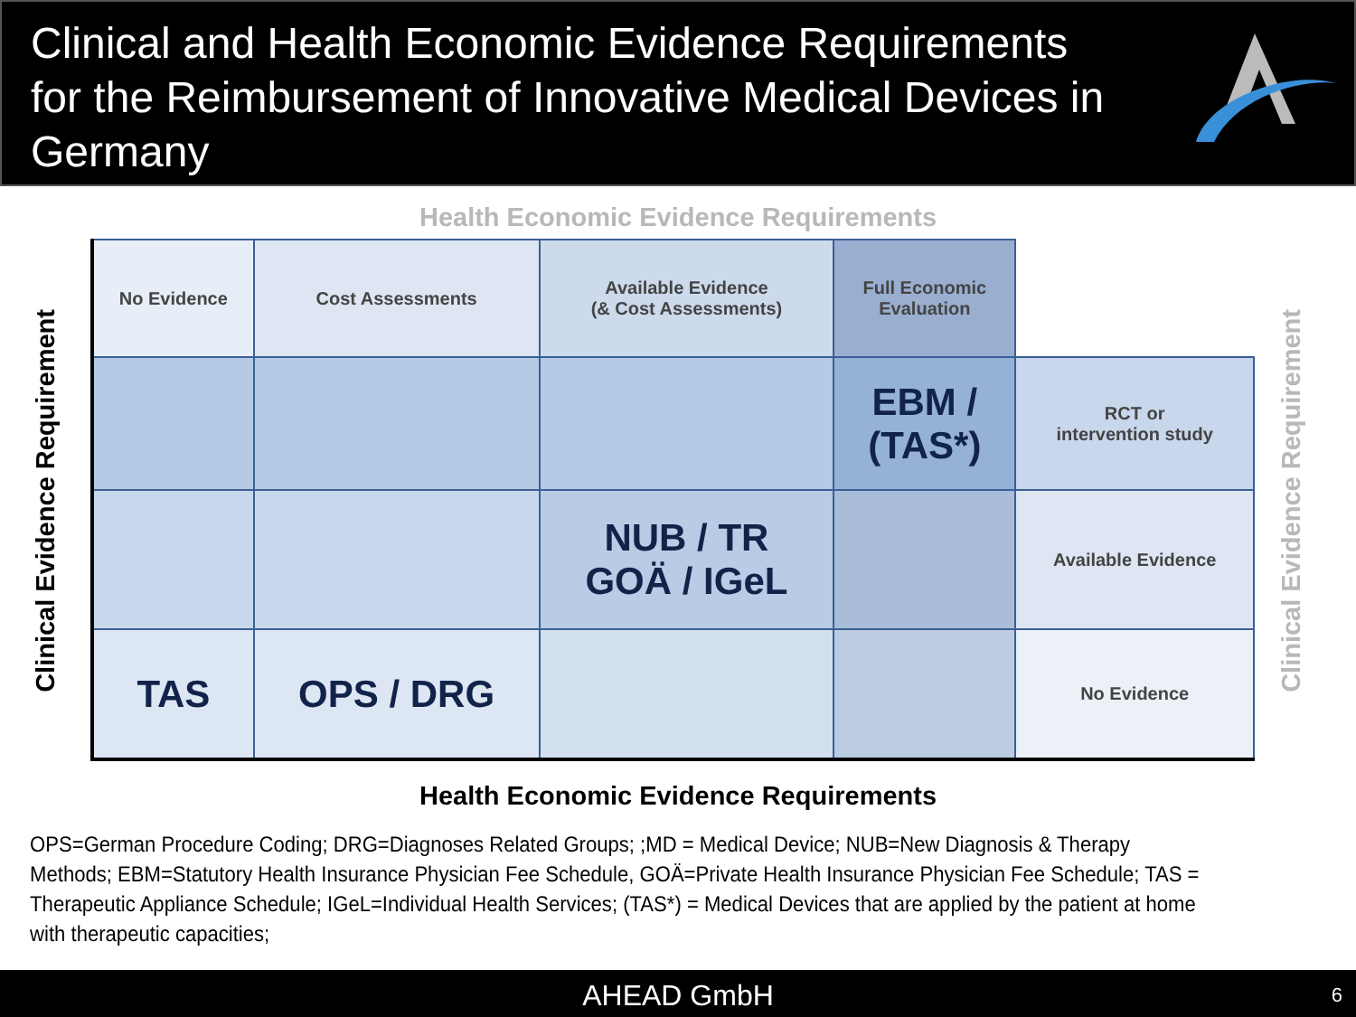Clinical and Health Economic Evidence Requirements
for the Reimbursement of Innovative Medical Devices in
Germany
Health Economic Evidence Requirements
Clinical Evidence Requirement
| No Evidence | Cost Assessments | Available Evidence (& Cost Assessments) | Full Economic Evaluation | |
| | | | EBM / (TAS*) | RCT or intervention study |
| | | NUB / TR GOÄ / IGeL | | Available Evidence |
| TAS | OPS / DRG | | | No Evidence |
Clinical Evidence Requirement
Health Economic Evidence Requirements
OPS=German Procedure Coding; DRG=Diagnoses Related Groups; ;MD = Medical Device; NUB=New Diagnosis & Therapy Methods; EBM=Statutory Health Insurance Physician Fee Schedule, GOÄ=Private Health Insurance Physician Fee Schedule; TAS = Therapeutic Appliance Schedule; IGeL=Individual Health Services; (TAS*) = Medical Devices that are applied by the patient at home with therapeutic capacities;
AHEAD GmbH 6